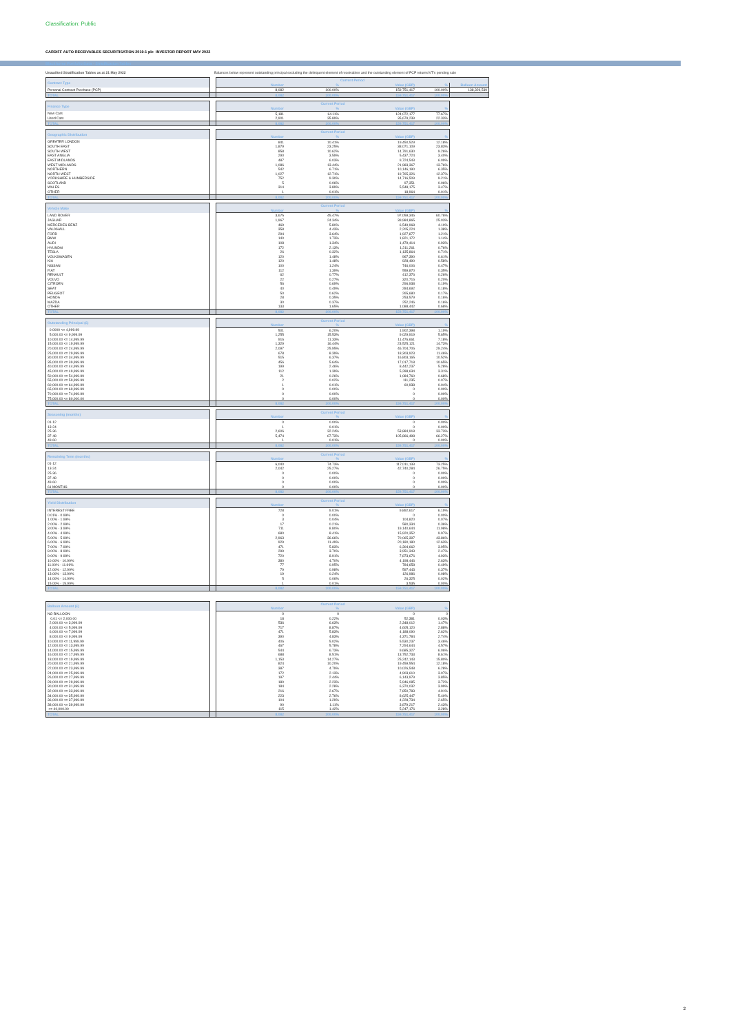Classification: Public
CARDIFF AUTO RECEIVABLES SECURITISATION 2019-1 plc INVESTOR REPORT MAY 2022
Blackhorse Portfolio Data - Stratification Tables
Unaudited Stratification Tables as at 21 May 2022 Balances below represent outstanding principal excluding the delinquent element of receivables and the outstanding element of PCP returns/VT's pending sale
| Contract Type | | Current Period | | | | |
| --- | --- | --- | --- | --- | --- | --- |
| | | Number | % | Value (GBP) | % | Balloon Amount |
| Personal Contract Purchase (PCP) | | 8,082 | 100.00% | 159,751,417 | 100.00% | 138,329,539 |
| TOTAL | | 8,082 | 100.00% | 159,751,417 | 100.00% | |
| Finance Type | | Current Period | | | |
| --- | --- | --- | --- | --- | --- |
| | | Number | % | Value (GBP) | % |
| New Cars | | 5,181 | 64.11% | 124,072,177 | 77.67% |
| Used Cars | | 2,901 | 35.89% | 35,679,239 | 22.33% |
| TOTAL | | 8,082 | 100.00% | 159,751,417 | 100.00% |
| Geographic Distribution | | Current Period | | | |
| --- | --- | --- | --- | --- | --- |
| | | Number | % | Value (GBP) | % |
| GREATER LONDON | | 841 | 10.41% | 19,450,529 | 12.18% |
| SOUTH EAST | | 1,879 | 23.25% | 38,071,109 | 23.83% |
| SOUTH WEST | | 858 | 10.62% | 14,791,630 | 9.26% |
| EAST ANGLIA | | 290 | 3.59% | 5,437,724 | 3.40% |
| EAST MIDLANDS | | 487 | 6.03% | 9,724,543 | 6.09% |
| WEST MIDLANDS | | 1,086 | 13.44% | 21,983,367 | 13.76% |
| NORTHERN | | 542 | 6.71% | 10,146,190 | 6.35% |
| NORTH WEST | | 1,027 | 12.71% | 19,765,326 | 12.37% |
| YORKSHIRE & HUMBERSIDE | | 752 | 9.30% | 14,716,509 | 9.21% |
| SCOTLAND | | 5 | 0.06% | 97,351 | 0.06% |
| WALES | | 314 | 3.89% | 5,548,175 | 3.47% |
| OTHER | | 1 | 0.01% | 18,964 | 0.01% |
| TOTAL | | 8,082 | 100.00% | 159,751,417 | 100.00% |
| Vehicle Make | | Current Period | | | |
| --- | --- | --- | --- | --- | --- |
| | | Number | % | Value (GBP) | % |
| LAND ROVER | | 3,675 | 45.47% | 97,059,346 | 60.76% |
| JAGUAR | | 1,967 | 24.34% | 39,984,865 | 25.03% |
| MERCEDES-BENZ | | 469 | 5.80% | 6,549,968 | 4.10% |
| VAUXHALL | | 358 | 4.43% | 2,205,224 | 1.38% |
| FORD | | 294 | 3.64% | 1,927,877 | 1.21% |
| BMW | | 140 | 1.73% | 1,821,172 | 1.14% |
| AUDI | | 108 | 1.34% | 1,479,414 | 0.93% |
| HYUNDAI | | 172 | 2.13% | 1,211,261 | 0.76% |
| TESLA | | 26 | 0.32% | 1,135,864 | 0.71% |
| VOLKSWAGEN | | 120 | 1.48% | 967,390 | 0.61% |
| KIA | | 120 | 1.48% | 928,490 | 0.58% |
| NISSAN | | 100 | 1.24% | 746,006 | 0.47% |
| FIAT | | 112 | 1.39% | 559,870 | 0.35% |
| RENAULT | | 62 | 0.77% | 412,376 | 0.26% |
| VOLVO | | 22 | 0.27% | 320,716 | 0.20% |
| CITROEN | | 56 | 0.69% | 296,938 | 0.19% |
| SEAT | | 40 | 0.49% | 284,692 | 0.18% |
| PEUGEOT | | 50 | 0.62% | 265,680 | 0.17% |
| HONDA | | 28 | 0.35% | 253,579 | 0.16% |
| MAZDA | | 30 | 0.37% | 252,246 | 0.16% |
| OTHER | | 133 | 1.65% | 1,088,442 | 0.68% |
| TOTAL | | 8,082 | 100.00% | 159,751,417 | 100.00% |
| Outstanding Principal (£) | | Current Period | | | |
| --- | --- | --- | --- | --- | --- |
| | | Number | % | Value (GBP) | % |
| 0.0000 <= 4,999.99 | | 501 | 6.20% | 1,902,398 | 1.19% |
| 5,000.00 <= 9,999.99 | | 1,255 | 15.53% | 9,029,919 | 5.65% |
| 10,000.00 <= 14,999.99 | | 916 | 11.33% | 11,476,661 | 7.18% |
| 15,000.00 <= 19,999.99 | | 1,329 | 16.44% | 23,525,121 | 14.73% |
| 20,000.00 <= 24,999.99 | | 2,097 | 25.95% | 46,704,706 | 29.24% |
| 25,000.00 <= 29,999.99 | | 678 | 8.39% | 18,303,923 | 11.46% |
| 30,000.00 <= 34,999.99 | | 515 | 6.37% | 16,803,165 | 10.52% |
| 35,000.00 <= 39,999.99 | | 456 | 5.64% | 17,017,718 | 10.65% |
| 40,000.00 <= 44,999.99 | | 199 | 2.46% | 8,442,237 | 5.28% |
| 45,000.00 <= 49,999.99 | | 112 | 1.39% | 5,288,634 | 3.31% |
| 50,000.00 <= 54,999.99 | | 21 | 0.26% | 1,084,760 | 0.68% |
| 55,000.00 <= 59,999.99 | | 2 | 0.02% | 111,235 | 0.07% |
| 60,000.00 <= 64,999.99 | | 1 | 0.01% | 60,938 | 0.04% |
| 65,000.00 <= 69,999.99 | | 0 | 0.00% | 0 | 0.00% |
| 70,000.00 <= 74,999.99 | | 0 | 0.00% | 0 | 0.00% |
| 75,000.00 <= 80,000.00 | | 0 | 0.00% | 0 | 0.00% |
| TOTAL | | 8,082 | 100.00% | 159,751,417 | 100.00% |
| Seasoning (months) | | Current Period | | | |
| --- | --- | --- | --- | --- | --- |
| | | Number | % | Value (GBP) | % |
| 01-12 | | 0 | 0.00% | 0 | 0.00% |
| 13-24 | | 1 | 0.01% | 0 | 0.00% |
| 25-36 | | 2,606 | 32.24% | 53,884,918 | 33.73% |
| 37-48 | | 5,474 | 67.73% | 105,866,498 | 66.27% |
| 49-60 | | 1 | 0.01% | 0 | 0.00% |
| TOTAL | | 8,082 | 100.00% | 159,751,417 | 100.00% |
| Remaining Term (months) | | Current Period | | | |
| --- | --- | --- | --- | --- | --- |
| | | Number | % | Value (GBP) | % |
| 01-12 | | 6,040 | 74.73% | 117,011,133 | 73.25% |
| 13-24 | | 2,042 | 25.27% | 42,740,284 | 26.75% |
| 25-36 | | 0 | 0.00% | 0 | 0.00% |
| 37-48 | | 0 | 0.00% | 0 | 0.00% |
| 49-60 | | 0 | 0.00% | 0 | 0.00% |
| 61 MONTHS | | 0 | 0.00% | 0 | 0.00% |
| TOTAL | | 8,082 | 100.00% | 159,751,417 | 100.00% |
| Yield Distribution | | Current Period | | | |
| --- | --- | --- | --- | --- | --- |
| | | Number | % | Value (GBP) | % |
| INTEREST FREE | | 728 | 9.01% | 9,892,617 | 6.19% |
| 0.01% - 0.99% | | 0 | 0.00% | 0 | 0.00% |
| 1.00% - 1.99% | | 3 | 0.04% | 104,820 | 0.07% |
| 2.00% - 2.99% | | 17 | 0.21% | 580,334 | 0.36% |
| 3.00% - 3.99% | | 711 | 8.80% | 19,140,644 | 11.98% |
| 4.00% - 4.99% | | 680 | 8.41% | 15,920,352 | 9.97% |
| 5.00% - 5.99% | | 2,963 | 36.66% | 70,065,397 | 43.86% |
| 6.00% - 6.99% | | 929 | 11.49% | 20,180,180 | 12.63% |
| 7.00% - 7.99% | | 471 | 5.83% | 6,304,662 | 3.95% |
| 8.00% - 8.99% | | 299 | 3.70% | 3,951,343 | 2.47% |
| 9.00% - 9.99% | | 720 | 8.91% | 7,873,676 | 4.93% |
| 10.00% - 10.99% | | 380 | 4.70% | 4,198,446 | 2.63% |
| 11.00% - 11.99% | | 77 | 0.95% | 784,658 | 0.49% |
| 12.00% - 12.99% | | 79 | 0.98% | 597,443 | 0.37% |
| 13.00% - 13.99% | | 19 | 0.24% | 126,986 | 0.08% |
| 14.00% - 14.99% | | 5 | 0.06% | 26,325 | 0.02% |
| 15.00% - 15.99% | | 1 | 0.01% | 3,535 | 0.00% |
| TOTAL | | 8,082 | 100.00% | 159,751,417 | 100.00% |
| Balloon Amount (£) | | Current Period | | | |
| --- | --- | --- | --- | --- | --- |
| | | Number | % | Value (GBP) | % |
| NO BALLOON | | 0 | 0 | 0 | 0 |
| 0.01 <= 2,000.00 | | 18 | 0.22% | 52,381 | 0.03% |
| 2,000.00 <= 3,999.99 | | 536 | 6.63% | 2,348,012 | 1.47% |
| 4,000.00 <= 5,999.99 | | 717 | 8.87% | 4,605,120 | 2.88% |
| 6,000.00 <= 7,999.99 | | 471 | 5.83% | 4,188,090 | 2.62% |
| 8,000.00 <= 9,999.99 | | 390 | 4.83% | 4,371,784 | 2.74% |
| 10,000.00 <= 11,999.99 | | 406 | 5.02% | 5,530,237 | 3.46% |
| 12,000.00 <= 13,999.99 | | 467 | 5.78% | 7,294,644 | 4.57% |
| 14,000.00 <= 15,999.99 | | 544 | 6.73% | 9,685,327 | 6.06% |
| 16,000.00 <= 17,999.99 | | 688 | 8.51% | 13,752,733 | 8.61% |
| 18,000.00 <= 19,999.99 | | 1,153 | 14.27% | 25,242,143 | 15.80% |
| 20,000.00 <= 21,999.99 | | 824 | 10.20% | 19,459,554 | 12.18% |
| 22,000.00 <= 23,999.99 | | 387 | 4.79% | 10,026,548 | 6.28% |
| 24,000.00 <= 25,999.99 | | 172 | 2.13% | 4,903,610 | 3.07% |
| 26,000.00 <= 27,999.99 | | 197 | 2.44% | 6,143,979 | 3.85% |
| 28,000.00 <= 29,999.99 | | 180 | 2.23% | 5,946,085 | 3.72% |
| 30,000.00 <= 31,999.99 | | 184 | 2.28% | 6,370,032 | 3.99% |
| 32,000.00 <= 33,999.99 | | 216 | 2.67% | 7,850,783 | 4.91% |
| 34,000.00 <= 35,999.99 | | 223 | 2.76% | 8,625,447 | 5.40% |
| 36,000.00 <= 37,999.99 | | 104 | 1.29% | 4,228,734 | 2.65% |
| 38,000.00 <= 39,999.99 | | 90 | 1.11% | 3,879,217 | 2.43% |
| >= 40,000.00 | | 115 | 1.42% | 5,247,176 | 3.28% |
| TOTAL | | 8,082 | 100.00% | 159,751,417 | 100.00% |
2